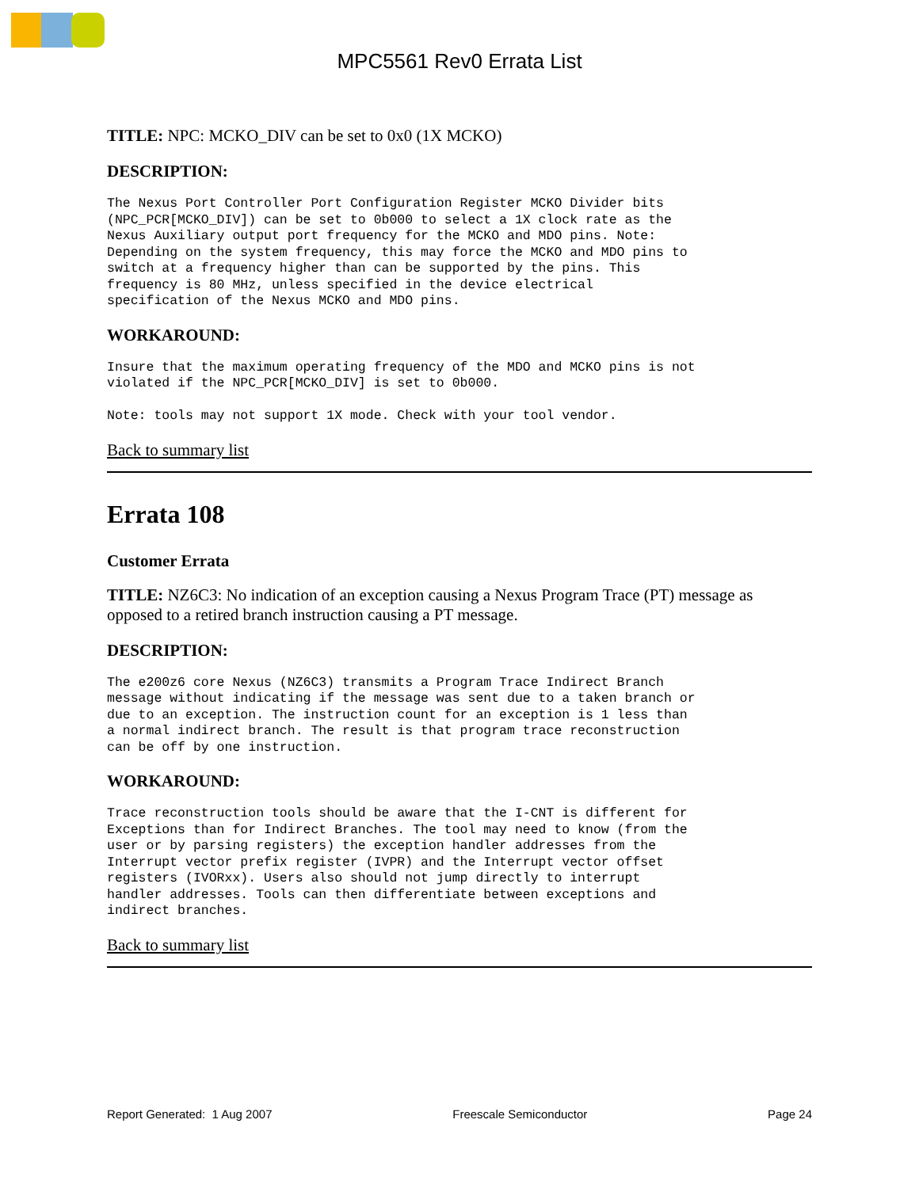MPC5561 Rev0 Errata List
TITLE: NPC: MCKO_DIV can be set to 0x0 (1X MCKO)
DESCRIPTION:
The Nexus Port Controller Port Configuration Register MCKO Divider bits
(NPC_PCR[MCKO_DIV]) can be set to 0b000 to select a 1X clock rate as the
Nexus Auxiliary output port frequency for the MCKO and MDO pins. Note:
Depending on the system frequency, this may force the MCKO and MDO pins to
switch at a frequency higher than can be supported by the pins. This
frequency is 80 MHz, unless specified in the device electrical
specification of the Nexus MCKO and MDO pins.
WORKAROUND:
Insure that the maximum operating frequency of the MDO and MCKO pins is not
violated if the NPC_PCR[MCKO_DIV] is set to 0b000.

Note: tools may not support 1X mode. Check with your tool vendor.
Back to summary list
Errata 108
Customer Errata
TITLE: NZ6C3: No indication of an exception causing a Nexus Program Trace (PT) message as opposed to a retired branch instruction causing a PT message.
DESCRIPTION:
The e200z6 core Nexus (NZ6C3) transmits a Program Trace Indirect Branch
message without indicating if the message was sent due to a taken branch or
due to an exception. The instruction count for an exception is 1 less than
a normal indirect branch. The result is that program trace reconstruction
can be off by one instruction.
WORKAROUND:
Trace reconstruction tools should be aware that the I-CNT is different for
Exceptions than for Indirect Branches. The tool may need to know (from the
user or by parsing registers) the exception handler addresses from the
Interrupt vector prefix register (IVPR) and the Interrupt vector offset
registers (IVORxx). Users also should not jump directly to interrupt
handler addresses. Tools can then differentiate between exceptions and
indirect branches.
Back to summary list
Report Generated: 1 Aug 2007 Freescale Semiconductor Page 24